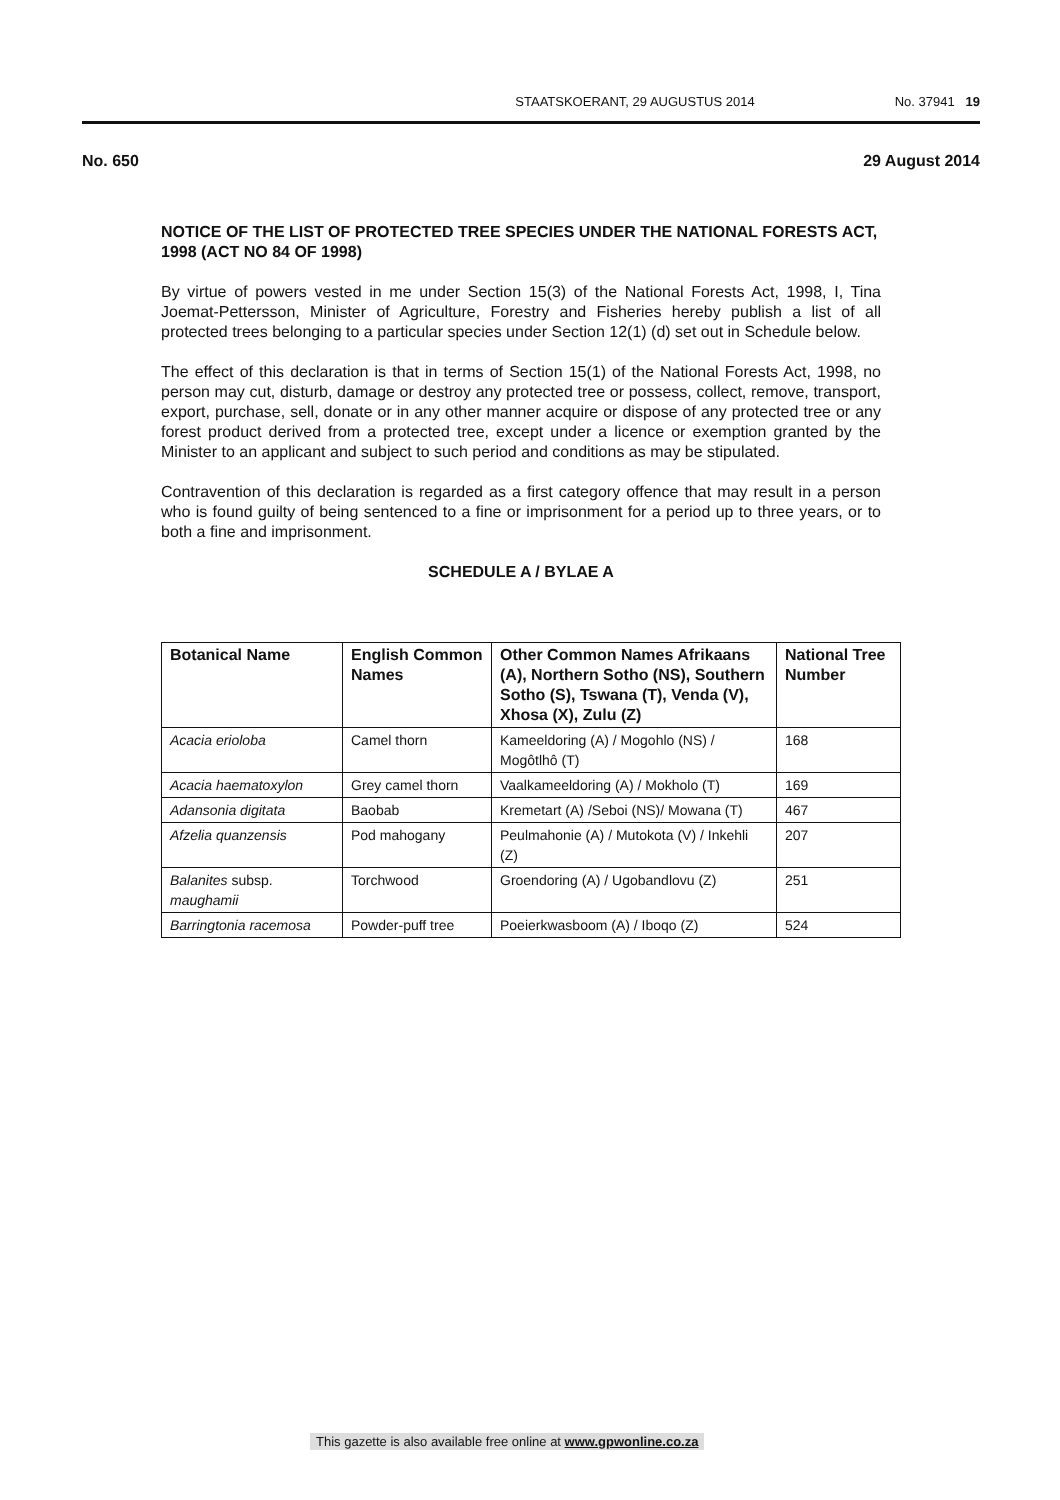STAATSKOERANT, 29 AUGUSTUS 2014 No. 37941 19
No. 650 29 August 2014
NOTICE OF THE LIST OF PROTECTED TREE SPECIES UNDER THE NATIONAL FORESTS ACT, 1998 (ACT NO 84 OF 1998)
By virtue of powers vested in me under Section 15(3) of the National Forests Act, 1998, I, Tina Joemat-Pettersson, Minister of Agriculture, Forestry and Fisheries hereby publish a list of all protected trees belonging to a particular species under Section 12(1) (d) set out in Schedule below.
The effect of this declaration is that in terms of Section 15(1) of the National Forests Act, 1998, no person may cut, disturb, damage or destroy any protected tree or possess, collect, remove, transport, export, purchase, sell, donate or in any other manner acquire or dispose of any protected tree or any forest product derived from a protected tree, except under a licence or exemption granted by the Minister to an applicant and subject to such period and conditions as may be stipulated.
Contravention of this declaration is regarded as a first category offence that may result in a person who is found guilty of being sentenced to a fine or imprisonment for a period up to three years, or to both a fine and imprisonment.
SCHEDULE A / BYLAE A
| Botanical Name | English Common Names | Other Common Names Afrikaans (A), Northern Sotho (NS), Southern Sotho (S), Tswana (T), Venda (V), Xhosa (X), Zulu (Z) | National Tree Number |
| --- | --- | --- | --- |
| Acacia erioloba | Camel thorn | Kameeldoring (A) / Mogohlo (NS) / Mogôtlhô (T) | 168 |
| Acacia haematoxylon | Grey camel thorn | Vaalkameeldoring (A) / Mokholo (T) | 169 |
| Adansonia digitata | Baobab | Kremetart (A) /Seboi (NS)/ Mowana (T) | 467 |
| Afzelia quanzensis | Pod mahogany | Peulmahonie (A) / Mutokota (V) / Inkehli (Z) | 207 |
| Balanites subsp. maughamii | Torchwood | Groendoring (A) / Ugobandlovu (Z) | 251 |
| Barringtonia racemosa | Powder-puff tree | Poeierkwasboom (A) / Iboqo (Z) | 524 |
This gazette is also available free online at www.gpwonline.co.za